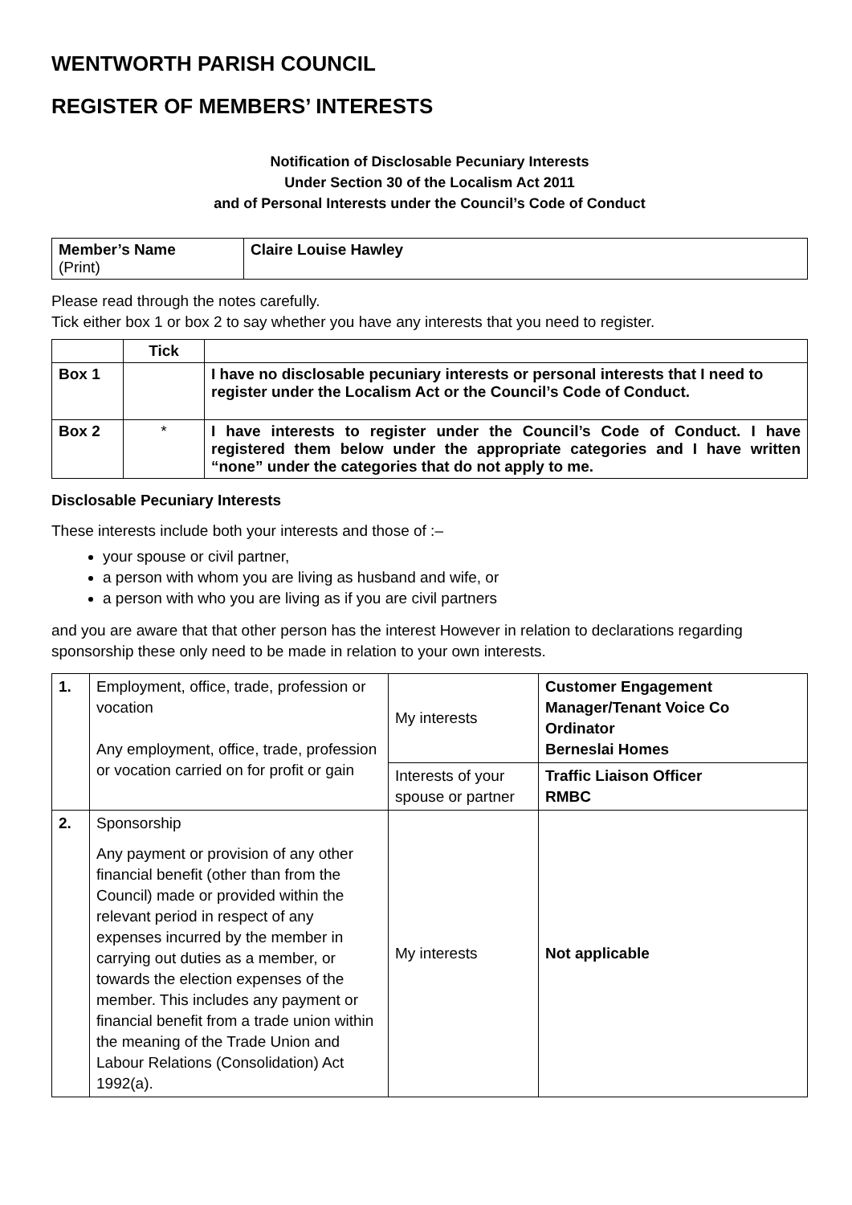WENTWORTH PARISH COUNCIL
REGISTER OF MEMBERS’ INTERESTS
Notification of Disclosable Pecuniary Interests
Under Section 30 of the Localism Act 2011
and of Personal Interests under the Council’s Code of Conduct
| Member’s Name (Print) | Claire Louise Hawley |
Please read through the notes carefully.
Tick either box 1 or box 2 to say whether you have any interests that you need to register.
| | Tick | |
| --- | --- | --- |
| Box 1 | | I have no disclosable pecuniary interests or personal interests that I need to register under the Localism Act or the Council’s Code of Conduct. |
| Box 2 | * | I have interests to register under the Council’s Code of Conduct. I have registered them below under the appropriate categories and I have written “none” under the categories that do not apply to me. |
Disclosable Pecuniary Interests
These interests include both your interests and those of :–
your spouse or civil partner,
a person with whom you are living as husband and wife, or
a person with who you are living as if you are civil partners
and you are aware that that other person has the interest However in relation to declarations regarding sponsorship these only need to be made in relation to your own interests.
| 1. | Employment, office, trade, profession or vocation Any employment, office, trade, profession or vocation carried on for profit or gain | My interests | Customer Engagement Manager/Tenant Voice Co Ordinator Berneslai Homes |
| | | Interests of your spouse or partner | Traffic Liaison Officer RMBC |
| 2. | Sponsorship Any payment or provision of any other financial benefit (other than from the Council) made or provided within the relevant period in respect of any expenses incurred by the member in carrying out duties as a member, or towards the election expenses of the member. This includes any payment or financial benefit from a trade union within the meaning of the Trade Union and Labour Relations (Consolidation) Act 1992(a). | My interests | Not applicable |